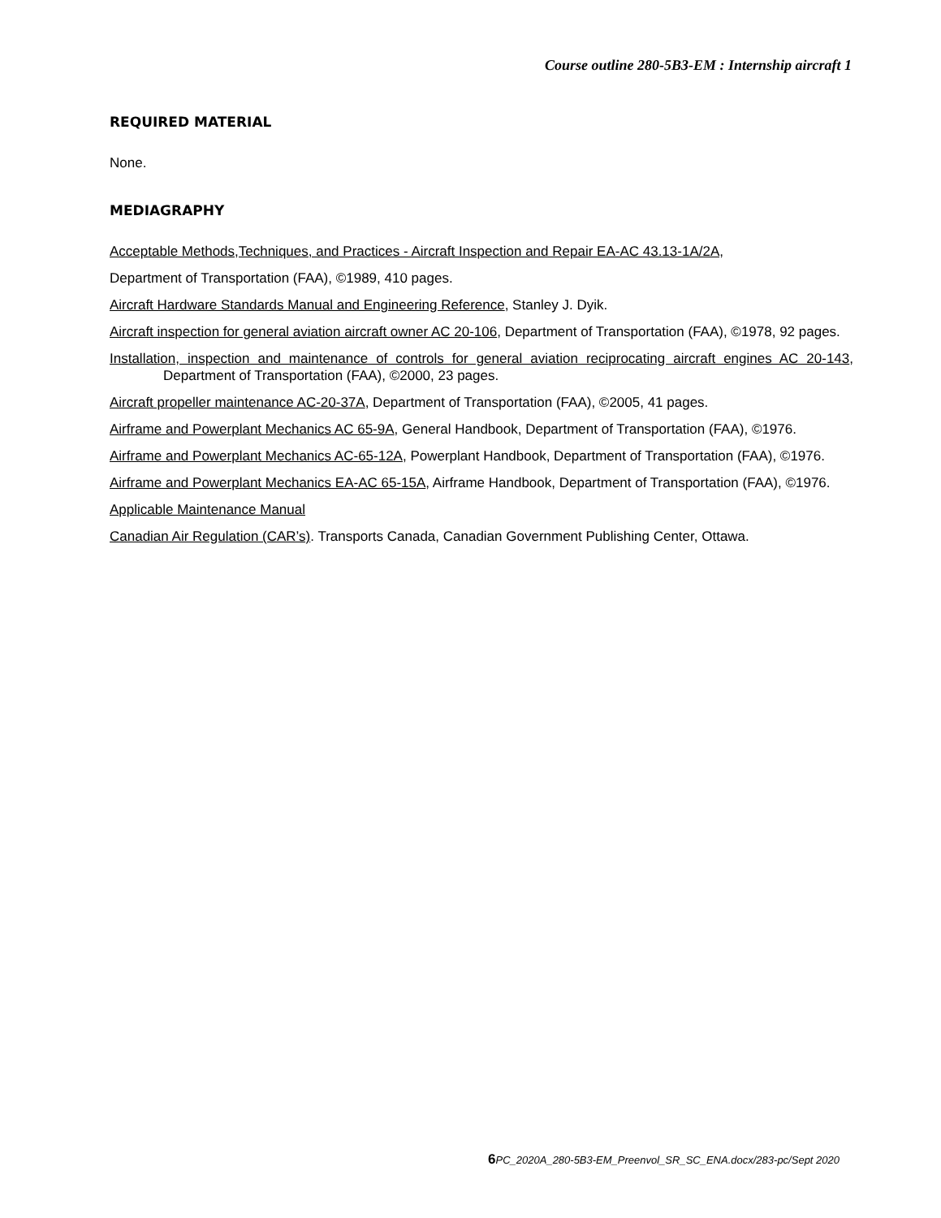Course outline 280-5B3-EM : Internship aircraft 1
REQUIRED MATERIAL
None.
MEDIAGRAPHY
Acceptable Methods,Techniques, and Practices - Aircraft Inspection and Repair EA-AC 43.13-1A/2A,
Department of Transportation (FAA), ©1989, 410 pages.
Aircraft Hardware Standards Manual and Engineering Reference, Stanley J. Dyik.
Aircraft inspection for general aviation aircraft owner AC 20-106, Department of Transportation (FAA), ©1978, 92 pages.
Installation, inspection and maintenance of controls for general aviation reciprocating aircraft engines AC 20-143, Department of Transportation (FAA), ©2000, 23 pages.
Aircraft propeller maintenance AC-20-37A, Department of Transportation (FAA), ©2005, 41 pages.
Airframe and Powerplant Mechanics AC 65-9A, General Handbook, Department of Transportation (FAA), ©1976.
Airframe and Powerplant Mechanics AC-65-12A, Powerplant Handbook, Department of Transportation (FAA), ©1976.
Airframe and Powerplant Mechanics EA-AC 65-15A, Airframe Handbook, Department of Transportation (FAA), ©1976.
Applicable Maintenance Manual
Canadian Air Regulation (CAR’s). Transports Canada, Canadian Government Publishing Center, Ottawa.
6 PC_2020A_280-5B3-EM_Preenvol_SR_SC_ENA.docx/283-pc/Sept 2020